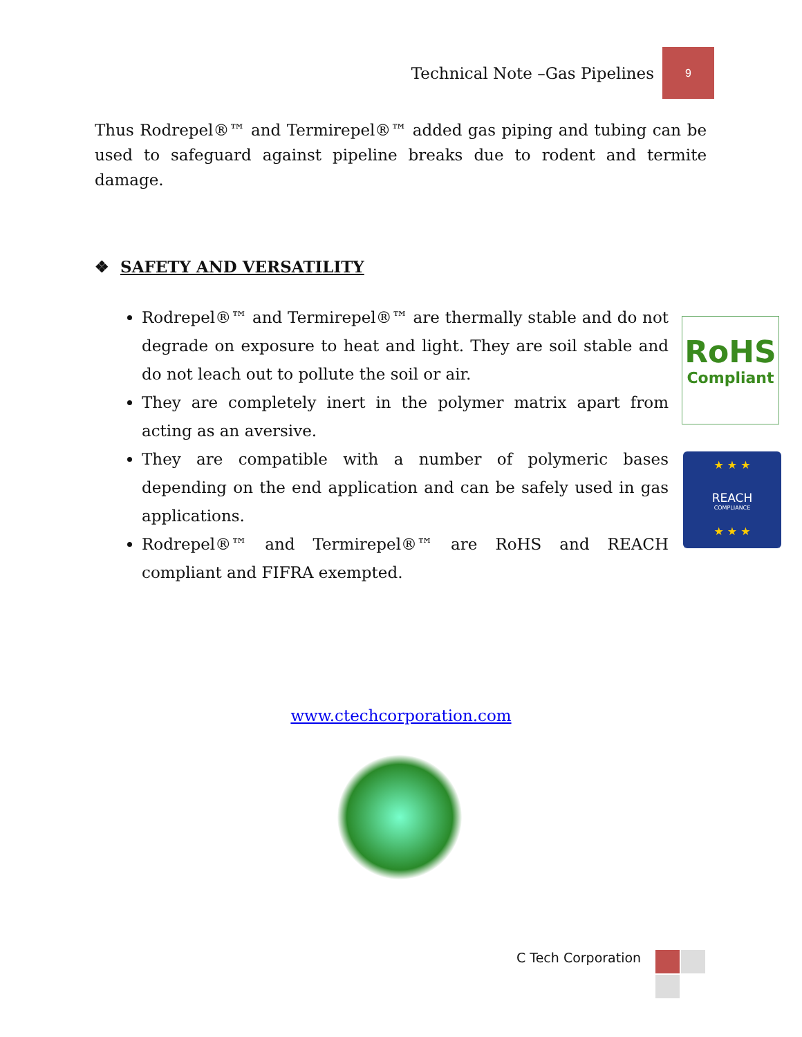Technical Note –Gas Pipelines
9
Thus Rodrepel®™ and Termirepel®™ added gas piping and tubing can be used to safeguard against pipeline breaks due to rodent and termite damage.
❖ SAFETY AND VERSATILITY
Rodrepel®™ and Termirepel®™ are thermally stable and do not degrade on exposure to heat and light. They are soil stable and do not leach out to pollute the soil or air.
They are completely inert in the polymer matrix apart from acting as an aversive.
They are compatible with a number of polymeric bases depending on the end application and can be safely used in gas applications.
Rodrepel®™ and Termirepel®™ are RoHS and REACH compliant and FIFRA exempted.
RoHS
Compliant
★ ★ ★
REACH
COMPLIANCE
★ ★ ★
www.ctechcorporation.com
C Tech Corporation